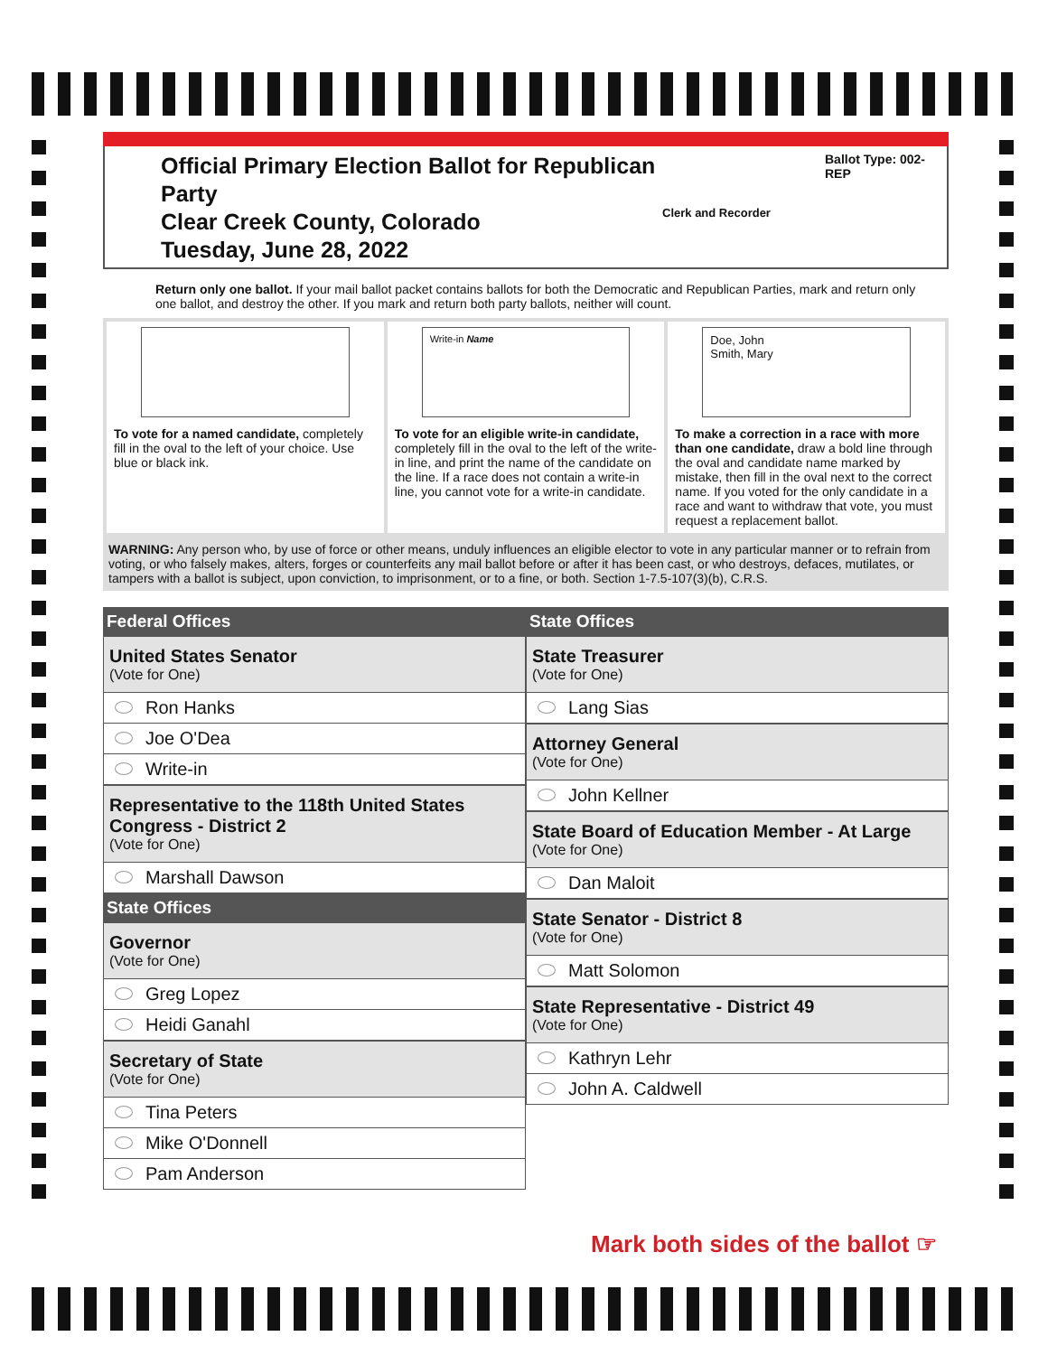Official Primary Election Ballot for Republican Party
Clear Creek County, Colorado
Tuesday, June 28, 2022
Clerk and Recorder
Ballot Type: 002-REP
Return only one ballot. If your mail ballot packet contains ballots for both the Democratic and Republican Parties, mark and return only one ballot, and destroy the other. If you mark and return both party ballots, neither will count.
To vote for a named candidate, completely fill in the oval to the left of your choice. Use blue or black ink.
Write-in Name
To vote for an eligible write-in candidate, completely fill in the oval to the left of the write-in line, and print the name of the candidate on the line. If a race does not contain a write-in line, you cannot vote for a write-in candidate.
Doe, John
Smith, Mary
To make a correction in a race with more than one candidate, draw a bold line through the oval and candidate name marked by mistake, then fill in the oval next to the correct name. If you voted for the only candidate in a race and want to withdraw that vote, you must request a replacement ballot.
WARNING: Any person who, by use of force or other means, unduly influences an eligible elector to vote in any particular manner or to refrain from voting, or who falsely makes, alters, forges or counterfeits any mail ballot before or after it has been cast, or who destroys, defaces, mutilates, or tampers with a ballot is subject, upon conviction, to imprisonment, or to a fine, or both. Section 1-7.5-107(3)(b), C.R.S.
Federal Offices
United States Senator
(Vote for One)
Ron Hanks
Joe O'Dea
Write-in
Representative to the 118th United States Congress - District 2
(Vote for One)
Marshall Dawson
State Offices
Governor
(Vote for One)
Greg Lopez
Heidi Ganahl
Secretary of State
(Vote for One)
Tina Peters
Mike O'Donnell
Pam Anderson
State Offices
State Treasurer
(Vote for One)
Lang Sias
Attorney General
(Vote for One)
John Kellner
State Board of Education Member - At Large
(Vote for One)
Dan Maloit
State Senator - District 8
(Vote for One)
Matt Solomon
State Representative - District 49
(Vote for One)
Kathryn Lehr
John A. Caldwell
Mark both sides of the ballot ☞